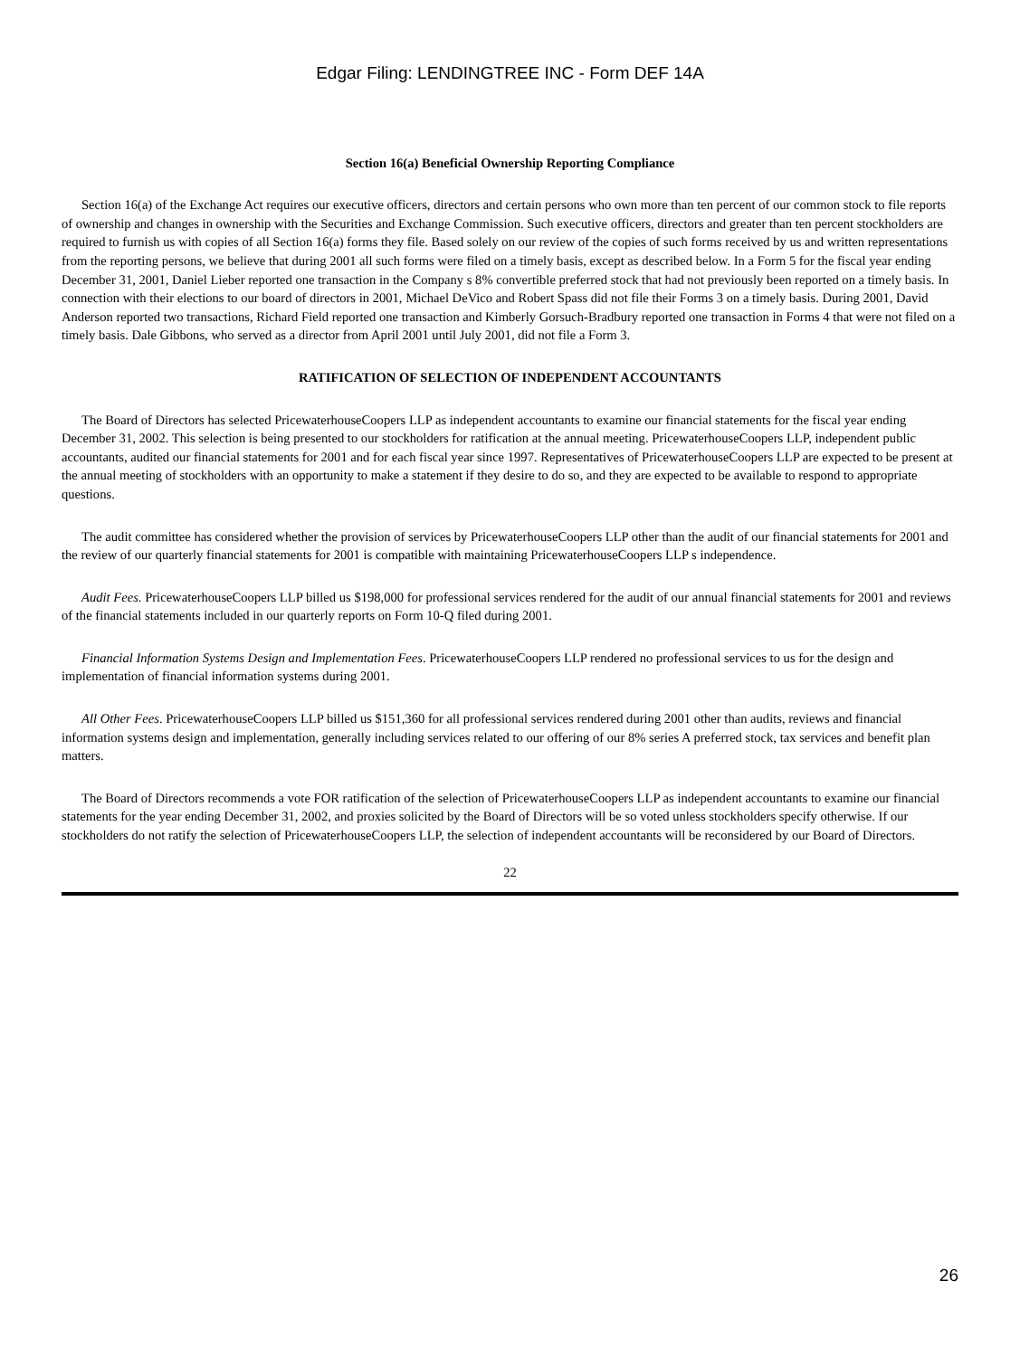Edgar Filing: LENDINGTREE INC - Form DEF 14A
Section 16(a) Beneficial Ownership Reporting Compliance
Section 16(a) of the Exchange Act requires our executive officers, directors and certain persons who own more than ten percent of our common stock to file reports of ownership and changes in ownership with the Securities and Exchange Commission. Such executive officers, directors and greater than ten percent stockholders are required to furnish us with copies of all Section 16(a) forms they file. Based solely on our review of the copies of such forms received by us and written representations from the reporting persons, we believe that during 2001 all such forms were filed on a timely basis, except as described below. In a Form 5 for the fiscal year ending December 31, 2001, Daniel Lieber reported one transaction in the Company s 8% convertible preferred stock that had not previously been reported on a timely basis. In connection with their elections to our board of directors in 2001, Michael DeVico and Robert Spass did not file their Forms 3 on a timely basis. During 2001, David Anderson reported two transactions, Richard Field reported one transaction and Kimberly Gorsuch-Bradbury reported one transaction in Forms 4 that were not filed on a timely basis. Dale Gibbons, who served as a director from April 2001 until July 2001, did not file a Form 3.
RATIFICATION OF SELECTION OF INDEPENDENT ACCOUNTANTS
The Board of Directors has selected PricewaterhouseCoopers LLP as independent accountants to examine our financial statements for the fiscal year ending December 31, 2002. This selection is being presented to our stockholders for ratification at the annual meeting. PricewaterhouseCoopers LLP, independent public accountants, audited our financial statements for 2001 and for each fiscal year since 1997. Representatives of PricewaterhouseCoopers LLP are expected to be present at the annual meeting of stockholders with an opportunity to make a statement if they desire to do so, and they are expected to be available to respond to appropriate questions.
The audit committee has considered whether the provision of services by PricewaterhouseCoopers LLP other than the audit of our financial statements for 2001 and the review of our quarterly financial statements for 2001 is compatible with maintaining PricewaterhouseCoopers LLP s independence.
Audit Fees. PricewaterhouseCoopers LLP billed us $198,000 for professional services rendered for the audit of our annual financial statements for 2001 and reviews of the financial statements included in our quarterly reports on Form 10-Q filed during 2001.
Financial Information Systems Design and Implementation Fees. PricewaterhouseCoopers LLP rendered no professional services to us for the design and implementation of financial information systems during 2001.
All Other Fees. PricewaterhouseCoopers LLP billed us $151,360 for all professional services rendered during 2001 other than audits, reviews and financial information systems design and implementation, generally including services related to our offering of our 8% series A preferred stock, tax services and benefit plan matters.
The Board of Directors recommends a vote FOR ratification of the selection of PricewaterhouseCoopers LLP as independent accountants to examine our financial statements for the year ending December 31, 2002, and proxies solicited by the Board of Directors will be so voted unless stockholders specify otherwise. If our stockholders do not ratify the selection of PricewaterhouseCoopers LLP, the selection of independent accountants will be reconsidered by our Board of Directors.
22
26